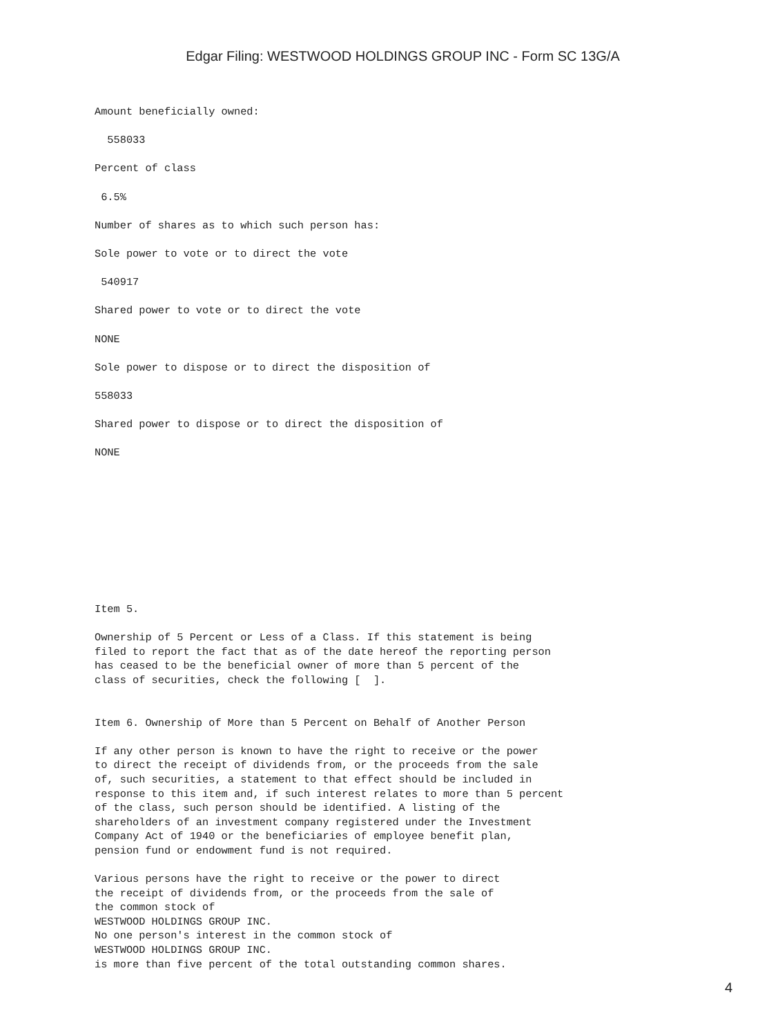Edgar Filing: WESTWOOD HOLDINGS GROUP INC - Form SC 13G/A
Amount beneficially owned:

  558033

Percent of class

 6.5%

Number of shares as to which such person has:

Sole power to vote or to direct the vote

 540917

Shared power to vote or to direct the vote

NONE

Sole power to dispose or to direct the disposition of

558033

Shared power to dispose or to direct the disposition of

NONE










Item 5.

Ownership of 5 Percent or Less of a Class. If this statement is being
filed to report the fact that as of the date hereof the reporting person
has ceased to be the beneficial owner of more than 5 percent of the
class of securities, check the following [  ].


Item 6. Ownership of More than 5 Percent on Behalf of Another Person

If any other person is known to have the right to receive or the power
to direct the receipt of dividends from, or the proceeds from the sale
of, such securities, a statement to that effect should be included in
response to this item and, if such interest relates to more than 5 percent
of the class, such person should be identified. A listing of the
shareholders of an investment company registered under the Investment
Company Act of 1940 or the beneficiaries of employee benefit plan,
pension fund or endowment fund is not required.

Various persons have the right to receive or the power to direct
the receipt of dividends from, or the proceeds from the sale of
the common stock of
WESTWOOD HOLDINGS GROUP INC.
No one person's interest in the common stock of
WESTWOOD HOLDINGS GROUP INC.
is more than five percent of the total outstanding common shares.
4